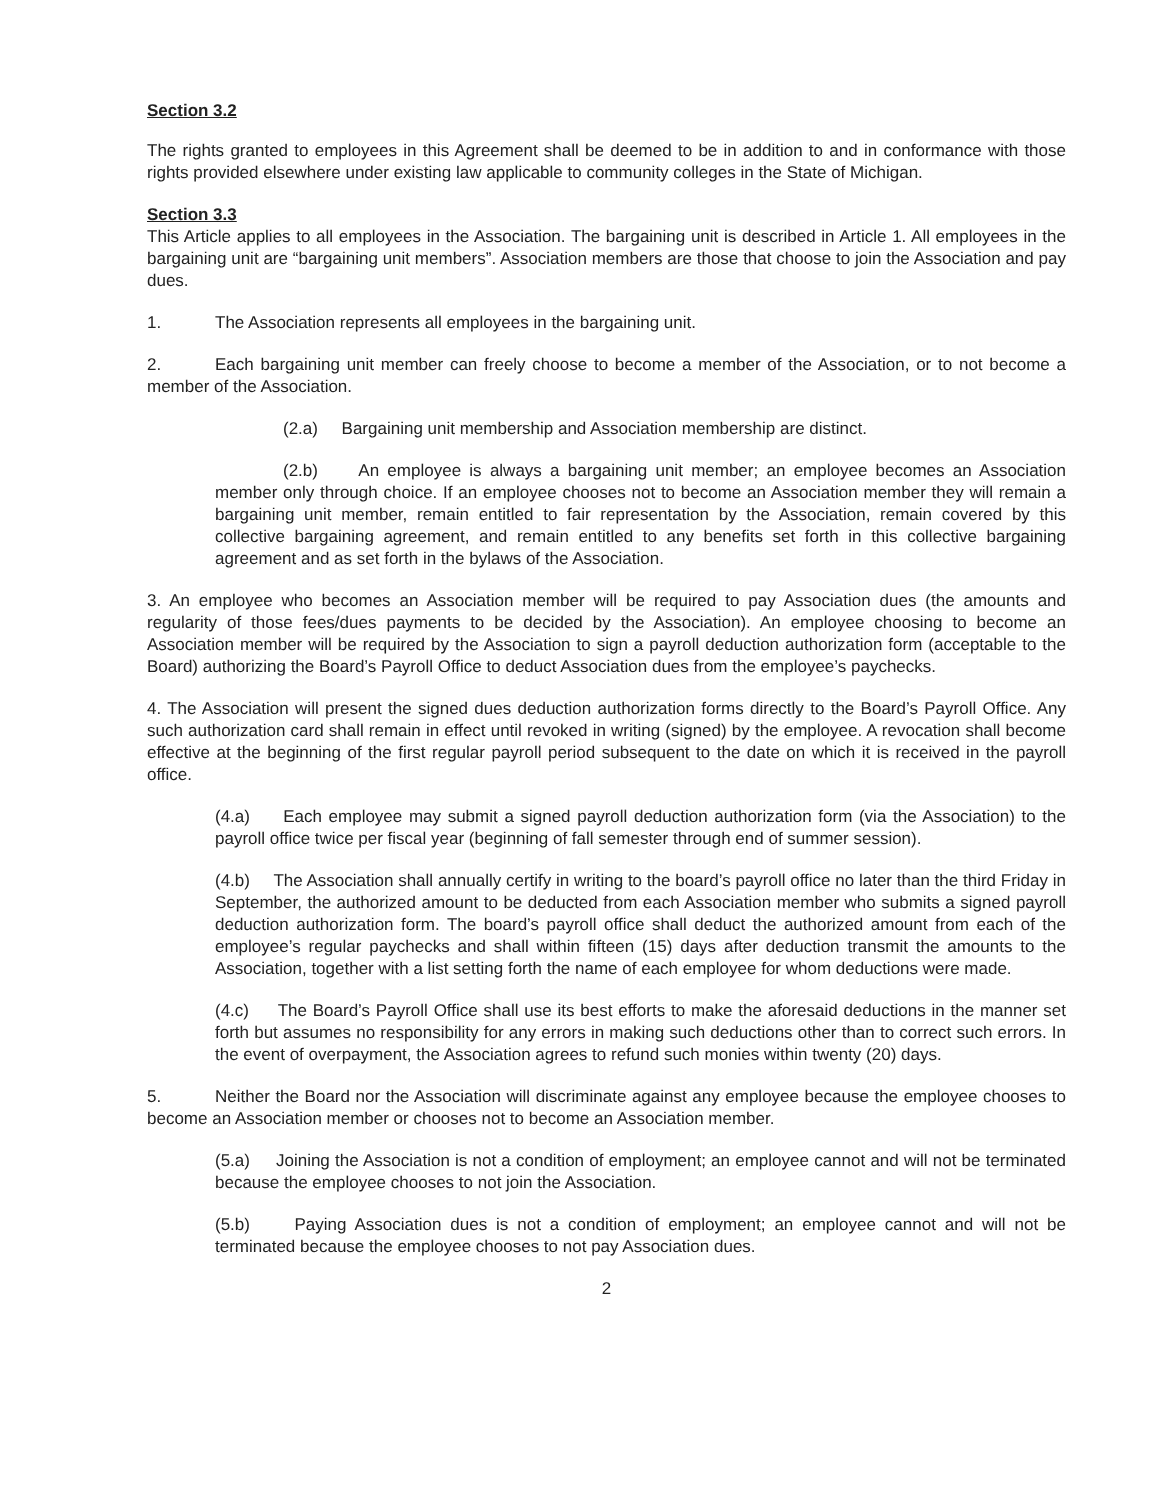Section 3.2
The rights granted to employees in this Agreement shall be deemed to be in addition to and in conformance with those rights provided elsewhere under existing law applicable to community colleges in the State of Michigan.
Section 3.3
This Article applies to all employees in the Association. The bargaining unit is described in Article 1. All employees in the bargaining unit are “bargaining unit members”. Association members are those that choose to join the Association and pay dues.
1. The Association represents all employees in the bargaining unit.
2. Each bargaining unit member can freely choose to become a member of the Association, or to not become a member of the Association.
(2.a) Bargaining unit membership and Association membership are distinct.
(2.b) An employee is always a bargaining unit member; an employee becomes an Association member only through choice. If an employee chooses not to become an Association member they will remain a bargaining unit member, remain entitled to fair representation by the Association, remain covered by this collective bargaining agreement, and remain entitled to any benefits set forth in this collective bargaining agreement and as set forth in the bylaws of the Association.
3. An employee who becomes an Association member will be required to pay Association dues (the amounts and regularity of those fees/dues payments to be decided by the Association). An employee choosing to become an Association member will be required by the Association to sign a payroll deduction authorization form (acceptable to the Board) authorizing the Board’s Payroll Office to deduct Association dues from the employee’s paychecks.
4. The Association will present the signed dues deduction authorization forms directly to the Board’s Payroll Office. Any such authorization card shall remain in effect until revoked in writing (signed) by the employee. A revocation shall become effective at the beginning of the first regular payroll period subsequent to the date on which it is received in the payroll office.
(4.a) Each employee may submit a signed payroll deduction authorization form (via the Association) to the payroll office twice per fiscal year (beginning of fall semester through end of summer session).
(4.b) The Association shall annually certify in writing to the board’s payroll office no later than the third Friday in September, the authorized amount to be deducted from each Association member who submits a signed payroll deduction authorization form. The board’s payroll office shall deduct the authorized amount from each of the employee’s regular paychecks and shall within fifteen (15) days after deduction transmit the amounts to the Association, together with a list setting forth the name of each employee for whom deductions were made.
(4.c) The Board’s Payroll Office shall use its best efforts to make the aforesaid deductions in the manner set forth but assumes no responsibility for any errors in making such deductions other than to correct such errors. In the event of overpayment, the Association agrees to refund such monies within twenty (20) days.
5. Neither the Board nor the Association will discriminate against any employee because the employee chooses to become an Association member or chooses not to become an Association member.
(5.a) Joining the Association is not a condition of employment; an employee cannot and will not be terminated because the employee chooses to not join the Association.
(5.b) Paying Association dues is not a condition of employment; an employee cannot and will not be terminated because the employee chooses to not pay Association dues.
2